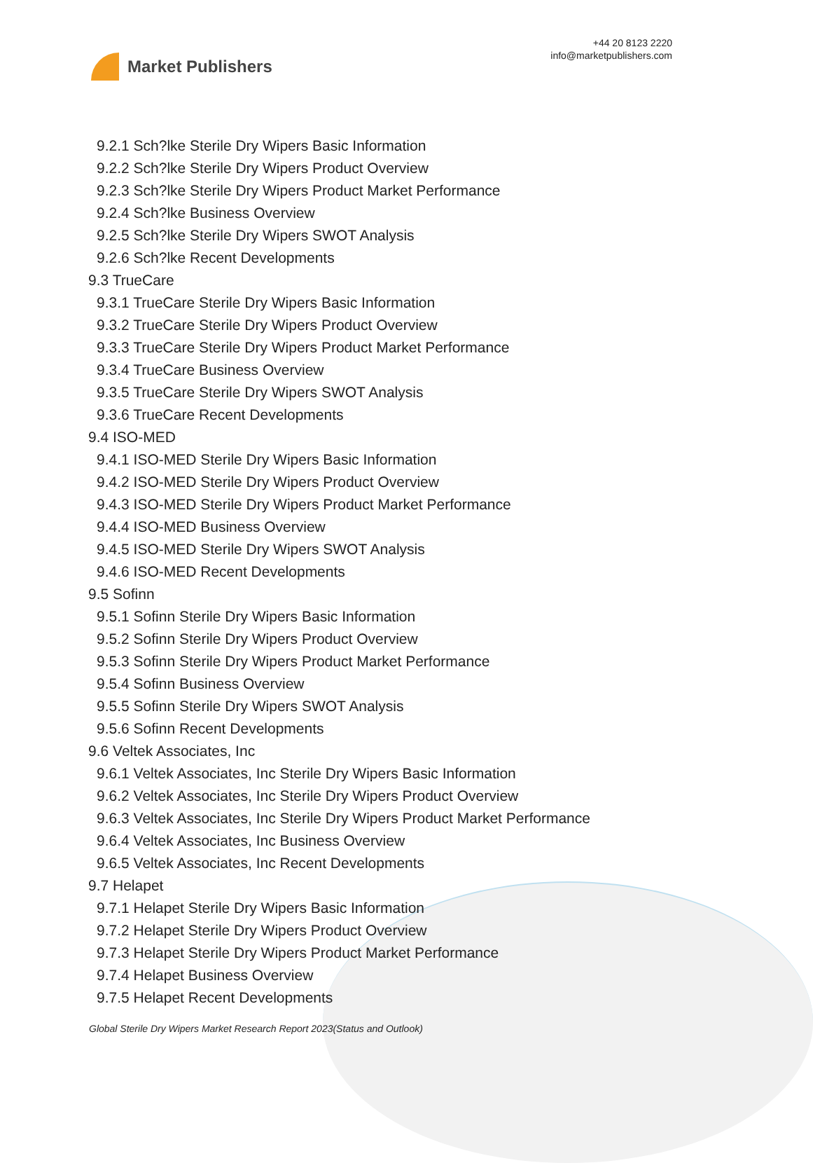Market Publishers
+44 20 8123 2220
info@marketpublishers.com
9.2.1 Sch?lke Sterile Dry Wipers Basic Information
9.2.2 Sch?lke Sterile Dry Wipers Product Overview
9.2.3 Sch?lke Sterile Dry Wipers Product Market Performance
9.2.4 Sch?lke Business Overview
9.2.5 Sch?lke Sterile Dry Wipers SWOT Analysis
9.2.6 Sch?lke Recent Developments
9.3 TrueCare
9.3.1 TrueCare Sterile Dry Wipers Basic Information
9.3.2 TrueCare Sterile Dry Wipers Product Overview
9.3.3 TrueCare Sterile Dry Wipers Product Market Performance
9.3.4 TrueCare Business Overview
9.3.5 TrueCare Sterile Dry Wipers SWOT Analysis
9.3.6 TrueCare Recent Developments
9.4 ISO-MED
9.4.1 ISO-MED Sterile Dry Wipers Basic Information
9.4.2 ISO-MED Sterile Dry Wipers Product Overview
9.4.3 ISO-MED Sterile Dry Wipers Product Market Performance
9.4.4 ISO-MED Business Overview
9.4.5 ISO-MED Sterile Dry Wipers SWOT Analysis
9.4.6 ISO-MED Recent Developments
9.5 Sofinn
9.5.1 Sofinn Sterile Dry Wipers Basic Information
9.5.2 Sofinn Sterile Dry Wipers Product Overview
9.5.3 Sofinn Sterile Dry Wipers Product Market Performance
9.5.4 Sofinn Business Overview
9.5.5 Sofinn Sterile Dry Wipers SWOT Analysis
9.5.6 Sofinn Recent Developments
9.6 Veltek Associates, Inc
9.6.1 Veltek Associates, Inc Sterile Dry Wipers Basic Information
9.6.2 Veltek Associates, Inc Sterile Dry Wipers Product Overview
9.6.3 Veltek Associates, Inc Sterile Dry Wipers Product Market Performance
9.6.4 Veltek Associates, Inc Business Overview
9.6.5 Veltek Associates, Inc Recent Developments
9.7 Helapet
9.7.1 Helapet Sterile Dry Wipers Basic Information
9.7.2 Helapet Sterile Dry Wipers Product Overview
9.7.3 Helapet Sterile Dry Wipers Product Market Performance
9.7.4 Helapet Business Overview
9.7.5 Helapet Recent Developments
Global Sterile Dry Wipers Market Research Report 2023(Status and Outlook)